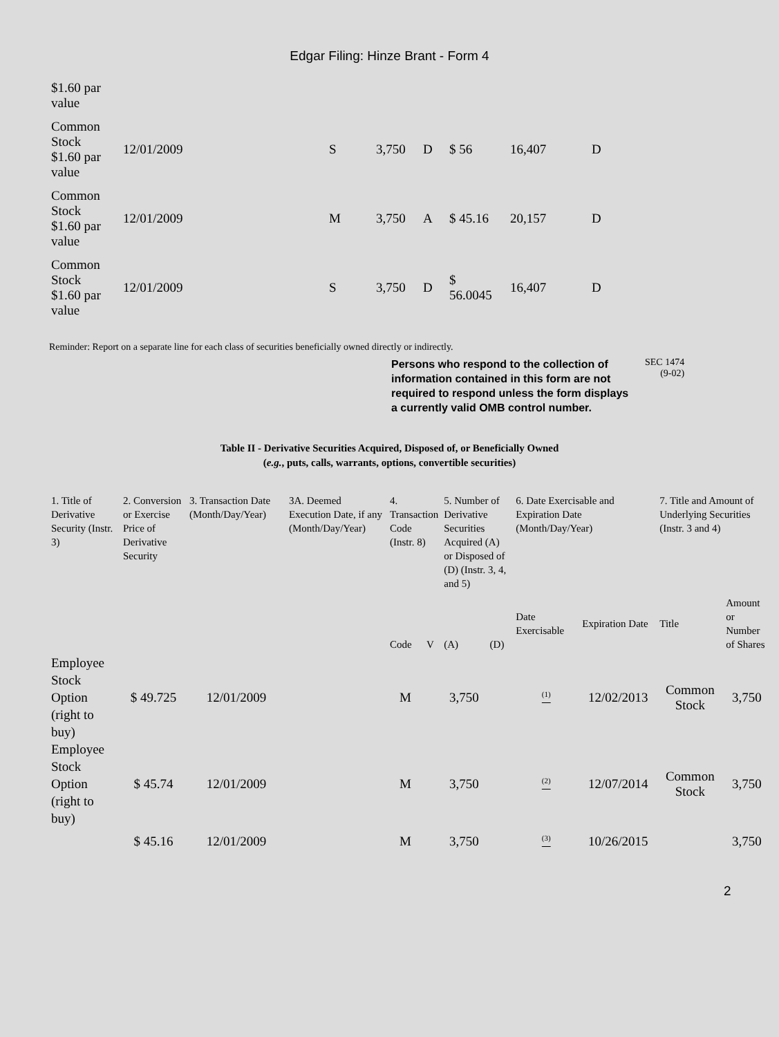Edgar Filing: Hinze Brant - Form 4
| $1.60 par value | | | | | | | |
| Common Stock $1.60 par value | 12/01/2009 | S | 3,750 | D | $ 56 | 16,407 | D |
| Common Stock $1.60 par value | 12/01/2009 | M | 3,750 | A | $ 45.16 | 20,157 | D |
| Common Stock $1.60 par value | 12/01/2009 | S | 3,750 | D | $ 56.0045 | 16,407 | D |
Reminder: Report on a separate line for each class of securities beneficially owned directly or indirectly.
Persons who respond to the collection of information contained in this form are not required to respond unless the form displays a currently valid OMB control number. SEC 1474
(9-02)
Table II - Derivative Securities Acquired, Disposed of, or Beneficially Owned
(e.g., puts, calls, warrants, options, convertible securities)
| 1. Title of Derivative Security (Instr. 3) | 2. Conversion or Exercise Price of Derivative Security | 3. Transaction Date (Month/Day/Year) | 3A. Deemed Execution Date, if any (Month/Day/Year) | 4. Transaction Code (Instr. 8) | | 5. Number of Derivative Securities Acquired (A) or Disposed of (D) (Instr. 3, 4, and 5) | | 6. Date Exercisable and Expiration Date (Month/Day/Year) | | 7. Title and Amount of Underlying Securities (Instr. 3 and 4) | |
| --- | --- | --- | --- | --- | --- | --- | --- | --- | --- | --- | --- |
| | | | | Code | V | (A) | (D) | Date Exercisable | Expiration Date | Title | Amount or Number of Shares |
| Employee Stock Option (right to buy) | $ 49.725 | 12/01/2009 | | M | | 3,750 | | <sup>(1)</sup> | 12/02/2013 | Common Stock | 3,750 |
| Employee Stock Option (right to buy) | $ 45.74 | 12/01/2009 | | M | | 3,750 | | <sup>(2)</sup> | 12/07/2014 | Common Stock | 3,750 |
| | $ 45.16 | 12/01/2009 | | M | | 3,750 | | <sup>(3)</sup> | 10/26/2015 | | 3,750 |
2